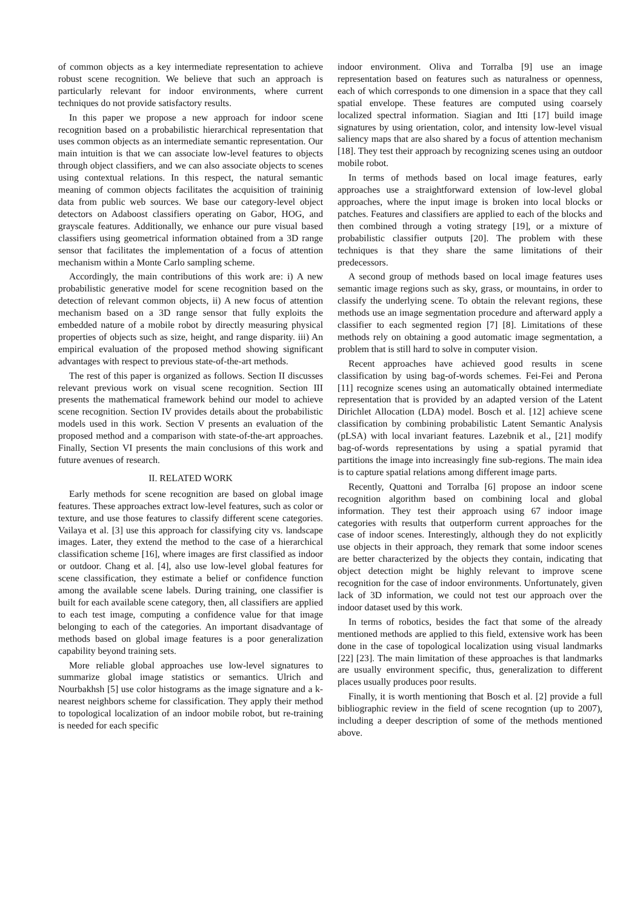of common objects as a key intermediate representation to achieve robust scene recognition. We believe that such an approach is particularly relevant for indoor environments, where current techniques do not provide satisfactory results.
In this paper we propose a new approach for indoor scene recognition based on a probabilistic hierarchical representation that uses common objects as an intermediate semantic representation. Our main intuition is that we can associate low-level features to objects through object classifiers, and we can also associate objects to scenes using contextual relations. In this respect, the natural semantic meaning of common objects facilitates the acquisition of traininig data from public web sources. We base our category-level object detectors on Adaboost classifiers operating on Gabor, HOG, and grayscale features. Additionally, we enhance our pure visual based classifiers using geometrical information obtained from a 3D range sensor that facilitates the implementation of a focus of attention mechanism within a Monte Carlo sampling scheme.
Accordingly, the main contributions of this work are: i) A new probabilistic generative model for scene recognition based on the detection of relevant common objects, ii) A new focus of attention mechanism based on a 3D range sensor that fully exploits the embedded nature of a mobile robot by directly measuring physical properties of objects such as size, height, and range disparity. iii) An empirical evaluation of the proposed method showing significant advantages with respect to previous state-of-the-art methods.
The rest of this paper is organized as follows. Section II discusses relevant previous work on visual scene recognition. Section III presents the mathematical framework behind our model to achieve scene recognition. Section IV provides details about the probabilistic models used in this work. Section V presents an evaluation of the proposed method and a comparison with state-of-the-art approaches. Finally, Section VI presents the main conclusions of this work and future avenues of research.
II. RELATED WORK
Early methods for scene recognition are based on global image features. These approaches extract low-level features, such as color or texture, and use those features to classify different scene categories. Vailaya et al. [3] use this approach for classifying city vs. landscape images. Later, they extend the method to the case of a hierarchical classification scheme [16], where images are first classified as indoor or outdoor. Chang et al. [4], also use low-level global features for scene classification, they estimate a belief or confidence function among the available scene labels. During training, one classifier is built for each available scene category, then, all classifiers are applied to each test image, computing a confidence value for that image belonging to each of the categories. An important disadvantage of methods based on global image features is a poor generalization capability beyond training sets.
More reliable global approaches use low-level signatures to summarize global image statistics or semantics. Ulrich and Nourbakhsh [5] use color histograms as the image signature and a k-nearest neighbors scheme for classification. They apply their method to topological localization of an indoor mobile robot, but re-training is needed for each specific
indoor environment. Oliva and Torralba [9] use an image representation based on features such as naturalness or openness, each of which corresponds to one dimension in a space that they call spatial envelope. These features are computed using coarsely localized spectral information. Siagian and Itti [17] build image signatures by using orientation, color, and intensity low-level visual saliency maps that are also shared by a focus of attention mechanism [18]. They test their approach by recognizing scenes using an outdoor mobile robot.
In terms of methods based on local image features, early approaches use a straightforward extension of low-level global approaches, where the input image is broken into local blocks or patches. Features and classifiers are applied to each of the blocks and then combined through a voting strategy [19], or a mixture of probabilistic classifier outputs [20]. The problem with these techniques is that they share the same limitations of their predecessors.
A second group of methods based on local image features uses semantic image regions such as sky, grass, or mountains, in order to classify the underlying scene. To obtain the relevant regions, these methods use an image segmentation procedure and afterward apply a classifier to each segmented region [7] [8]. Limitations of these methods rely on obtaining a good automatic image segmentation, a problem that is still hard to solve in computer vision.
Recent approaches have achieved good results in scene classification by using bag-of-words schemes. Fei-Fei and Perona [11] recognize scenes using an automatically obtained intermediate representation that is provided by an adapted version of the Latent Dirichlet Allocation (LDA) model. Bosch et al. [12] achieve scene classification by combining probabilistic Latent Semantic Analysis (pLSA) with local invariant features. Lazebnik et al., [21] modify bag-of-words representations by using a spatial pyramid that partitions the image into increasingly fine sub-regions. The main idea is to capture spatial relations among different image parts.
Recently, Quattoni and Torralba [6] propose an indoor scene recognition algorithm based on combining local and global information. They test their approach using 67 indoor image categories with results that outperform current approaches for the case of indoor scenes. Interestingly, although they do not explicitly use objects in their approach, they remark that some indoor scenes are better characterized by the objects they contain, indicating that object detection might be highly relevant to improve scene recognition for the case of indoor environments. Unfortunately, given lack of 3D information, we could not test our approach over the indoor dataset used by this work.
In terms of robotics, besides the fact that some of the already mentioned methods are applied to this field, extensive work has been done in the case of topological localization using visual landmarks [22] [23]. The main limitation of these approaches is that landmarks are usually environment specific, thus, generalization to different places usually produces poor results.
Finally, it is worth mentioning that Bosch et al. [2] provide a full bibliographic review in the field of scene recogntion (up to 2007), including a deeper description of some of the methods mentioned above.